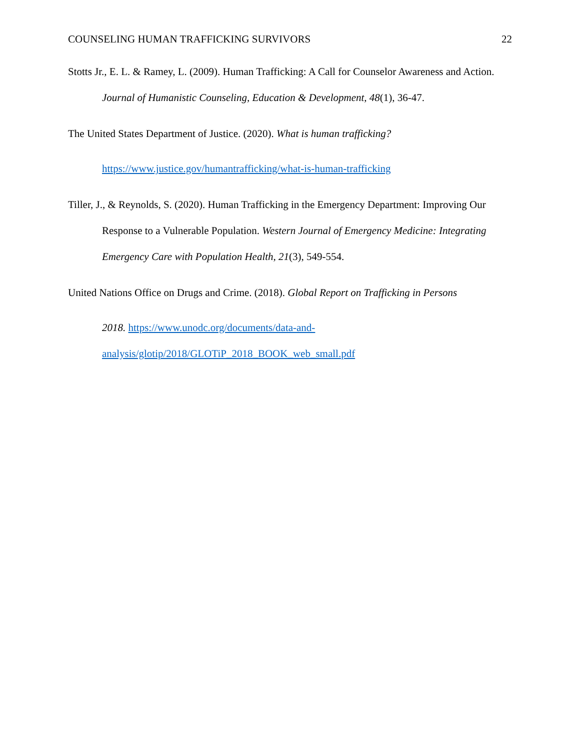COUNSELING HUMAN TRAFFICKING SURVIVORS 22
Stotts Jr., E. L. & Ramey, L. (2009). Human Trafficking: A Call for Counselor Awareness and Action. Journal of Humanistic Counseling, Education & Development, 48(1), 36-47.
The United States Department of Justice. (2020). What is human trafficking? https://www.justice.gov/humantrafficking/what-is-human-trafficking
Tiller, J., & Reynolds, S. (2020). Human Trafficking in the Emergency Department: Improving Our Response to a Vulnerable Population. Western Journal of Emergency Medicine: Integrating Emergency Care with Population Health, 21(3), 549-554.
United Nations Office on Drugs and Crime. (2018). Global Report on Trafficking in Persons 2018. https://www.unodc.org/documents/data-and-analysis/glotip/2018/GLOTiP_2018_BOOK_web_small.pdf